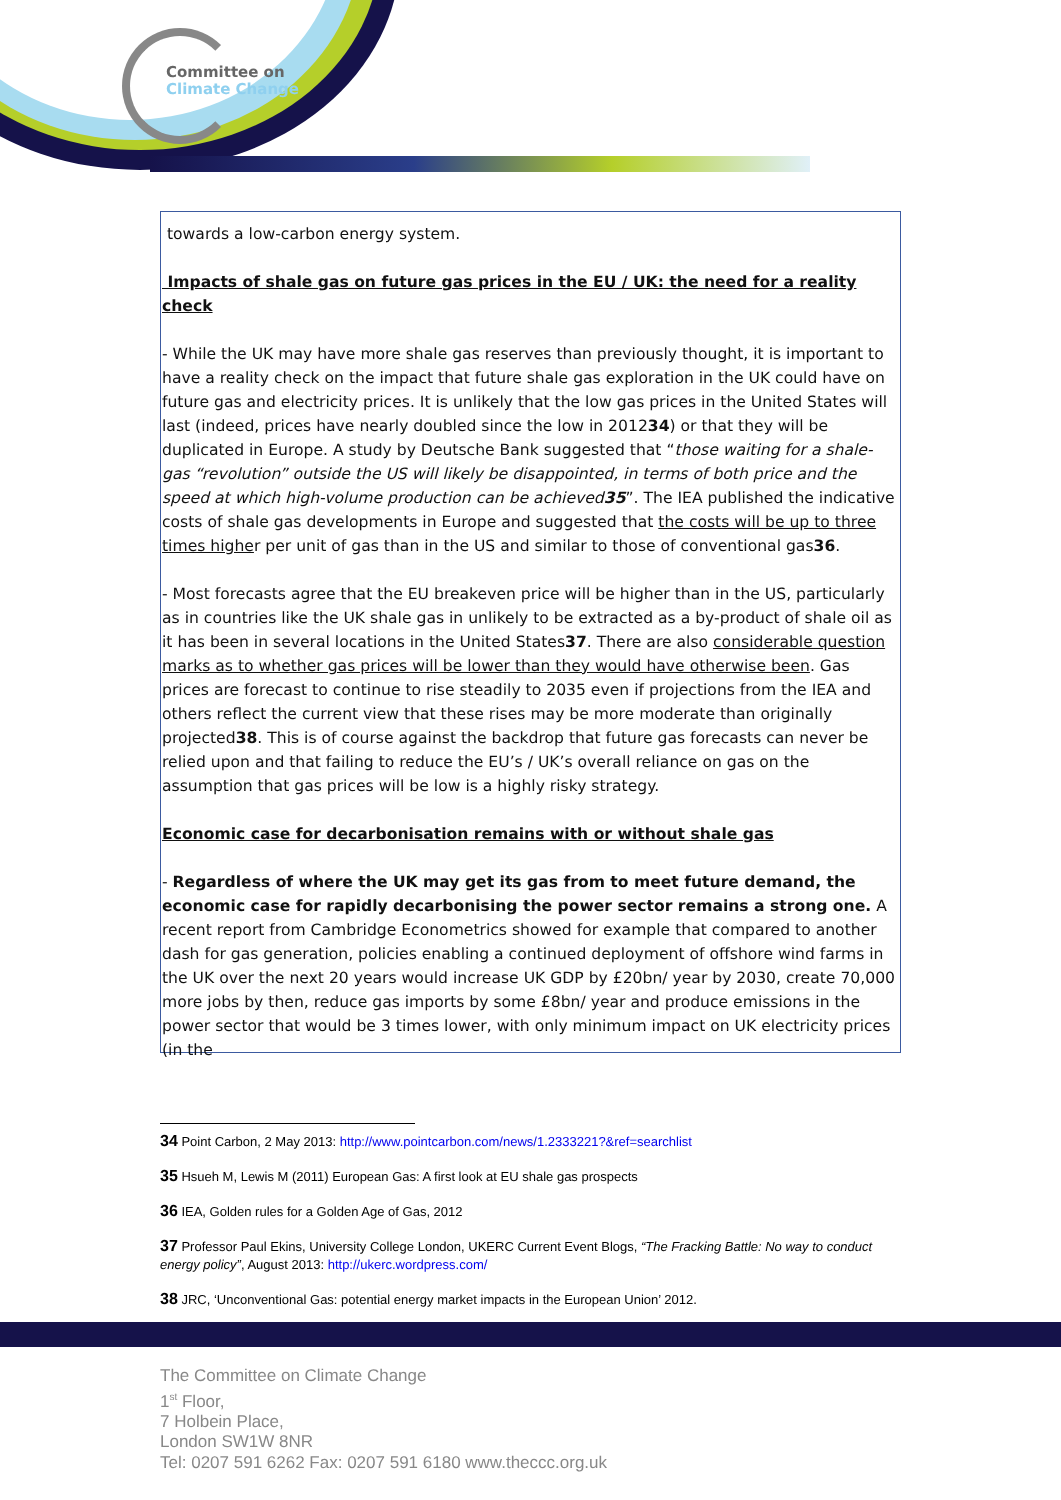Committee on
Climate Change
towards a low-carbon energy system.
Impacts of shale gas on future gas prices in the EU / UK: the need for a reality check
- While the UK may have more shale gas reserves than previously thought, it is important to have a reality check on the impact that future shale gas exploration in the UK could have on future gas and electricity prices. It is unlikely that the low gas prices in the United States will last (indeed, prices have nearly doubled since the low in 201234) or that they will be duplicated in Europe. A study by Deutsche Bank suggested that “those waiting for a shale-gas “revolution” outside the US will likely be disappointed, in terms of both price and the speed at which high-volume production can be achieved35”. The IEA published the indicative costs of shale gas developments in Europe and suggested that the costs will be up to three times higher per unit of gas than in the US and similar to those of conventional gas36.
- Most forecasts agree that the EU breakeven price will be higher than in the US, particularly as in countries like the UK shale gas in unlikely to be extracted as a by-product of shale oil as it has been in several locations in the United States37. There are also considerable question marks as to whether gas prices will be lower than they would have otherwise been. Gas prices are forecast to continue to rise steadily to 2035 even if projections from the IEA and others reflect the current view that these rises may be more moderate than originally projected38. This is of course against the backdrop that future gas forecasts can never be relied upon and that failing to reduce the EU’s / UK’s overall reliance on gas on the assumption that gas prices will be low is a highly risky strategy.
Economic case for decarbonisation remains with or without shale gas
- Regardless of where the UK may get its gas from to meet future demand, the economic case for rapidly decarbonising the power sector remains a strong one. A recent report from Cambridge Econometrics showed for example that compared to another dash for gas generation, policies enabling a continued deployment of offshore wind farms in the UK over the next 20 years would increase UK GDP by £20bn/ year by 2030, create 70,000 more jobs by then, reduce gas imports by some £8bn/ year and produce emissions in the power sector that would be 3 times lower, with only minimum impact on UK electricity prices (in the
34 Point Carbon, 2 May 2013: http://www.pointcarbon.com/news/1.2333221?&ref=searchlist
35 Hsueh M, Lewis M (2011) European Gas: A first look at EU shale gas prospects
36 IEA, Golden rules for a Golden Age of Gas, 2012
37 Professor Paul Ekins, University College London, UKERC Current Event Blogs, “The Fracking Battle: No way to conduct energy policy”, August 2013: http://ukerc.wordpress.com/
38 JRC, ‘Unconventional Gas: potential energy market impacts in the European Union’ 2012.
The Committee on Climate Change
1<sup>st</sup> Floor,
7 Holbein Place,
London SW1W 8NR
Tel: 0207 591 6262 Fax: 0207 591 6180 www.theccc.org.uk